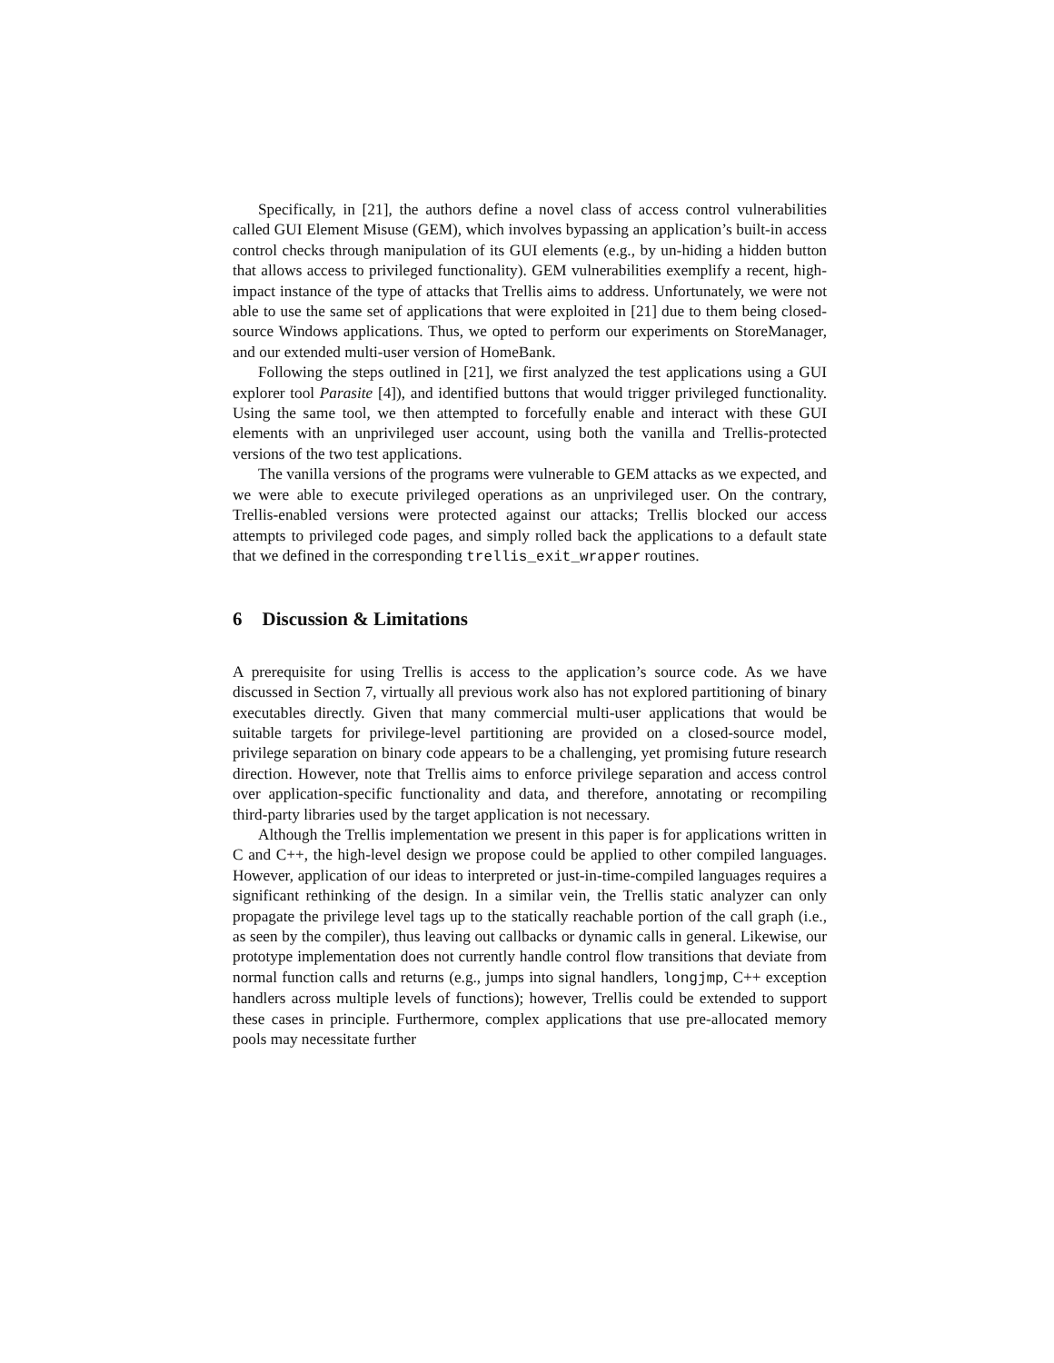Specifically, in [21], the authors define a novel class of access control vulnerabilities called GUI Element Misuse (GEM), which involves bypassing an application’s built-in access control checks through manipulation of its GUI elements (e.g., by un-hiding a hidden button that allows access to privileged functionality). GEM vulnerabilities exemplify a recent, high-impact instance of the type of attacks that Trellis aims to address. Unfortunately, we were not able to use the same set of applications that were exploited in [21] due to them being closed-source Windows applications. Thus, we opted to perform our experiments on StoreManager, and our extended multi-user version of HomeBank.
Following the steps outlined in [21], we first analyzed the test applications using a GUI explorer tool Parasite [4]), and identified buttons that would trigger privileged functionality. Using the same tool, we then attempted to forcefully enable and interact with these GUI elements with an unprivileged user account, using both the vanilla and Trellis-protected versions of the two test applications.
The vanilla versions of the programs were vulnerable to GEM attacks as we expected, and we were able to execute privileged operations as an unprivileged user. On the contrary, Trellis-enabled versions were protected against our attacks; Trellis blocked our access attempts to privileged code pages, and simply rolled back the applications to a default state that we defined in the corresponding trellis_exit_wrapper routines.
6 Discussion & Limitations
A prerequisite for using Trellis is access to the application’s source code. As we have discussed in Section 7, virtually all previous work also has not explored partitioning of binary executables directly. Given that many commercial multi-user applications that would be suitable targets for privilege-level partitioning are provided on a closed-source model, privilege separation on binary code appears to be a challenging, yet promising future research direction. However, note that Trellis aims to enforce privilege separation and access control over application-specific functionality and data, and therefore, annotating or recompiling third-party libraries used by the target application is not necessary.
Although the Trellis implementation we present in this paper is for applications written in C and C++, the high-level design we propose could be applied to other compiled languages. However, application of our ideas to interpreted or just-in-time-compiled languages requires a significant rethinking of the design. In a similar vein, the Trellis static analyzer can only propagate the privilege level tags up to the statically reachable portion of the call graph (i.e., as seen by the compiler), thus leaving out callbacks or dynamic calls in general. Likewise, our prototype implementation does not currently handle control flow transitions that deviate from normal function calls and returns (e.g., jumps into signal handlers, longjmp, C++ exception handlers across multiple levels of functions); however, Trellis could be extended to support these cases in principle. Furthermore, complex applications that use pre-allocated memory pools may necessitate further